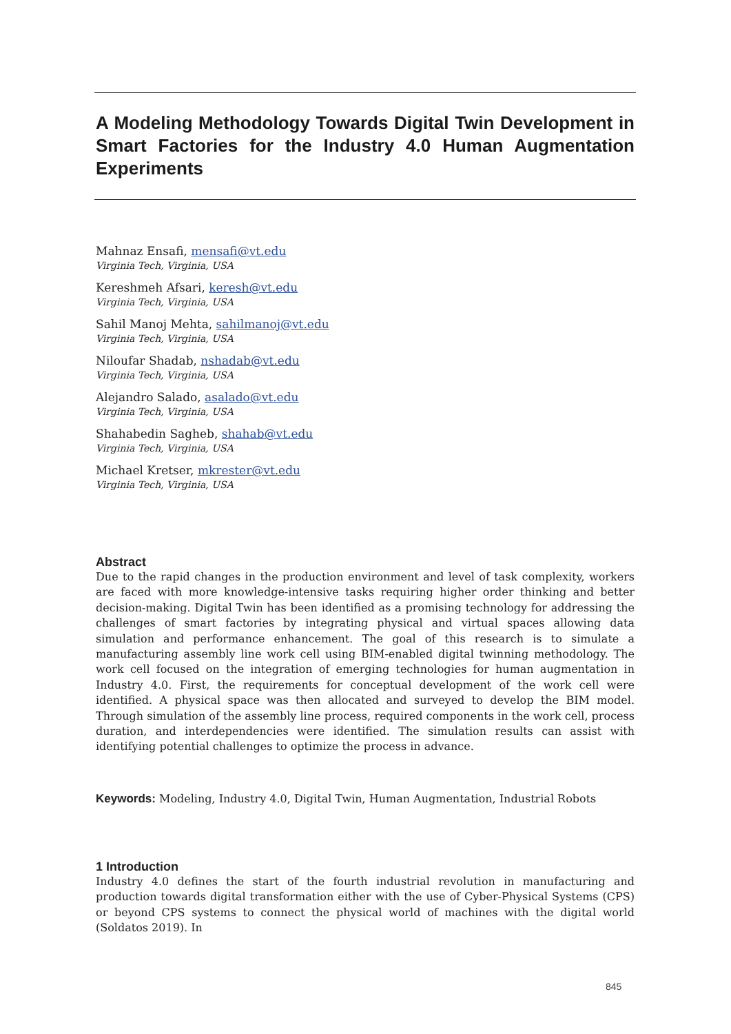A Modeling Methodology Towards Digital Twin Development in Smart Factories for the Industry 4.0 Human Augmentation Experiments
Mahnaz Ensafi, mensafi@vt.edu
Virginia Tech, Virginia, USA
Kereshmeh Afsari, keresh@vt.edu
Virginia Tech, Virginia, USA
Sahil Manoj Mehta, sahilmanoj@vt.edu
Virginia Tech, Virginia, USA
Niloufar Shadab, nshadab@vt.edu
Virginia Tech, Virginia, USA
Alejandro Salado, asalado@vt.edu
Virginia Tech, Virginia, USA
Shahabedin Sagheb, shahab@vt.edu
Virginia Tech, Virginia, USA
Michael Kretser, mkrester@vt.edu
Virginia Tech, Virginia, USA
Abstract
Due to the rapid changes in the production environment and level of task complexity, workers are faced with more knowledge-intensive tasks requiring higher order thinking and better decision-making. Digital Twin has been identified as a promising technology for addressing the challenges of smart factories by integrating physical and virtual spaces allowing data simulation and performance enhancement. The goal of this research is to simulate a manufacturing assembly line work cell using BIM-enabled digital twinning methodology. The work cell focused on the integration of emerging technologies for human augmentation in Industry 4.0. First, the requirements for conceptual development of the work cell were identified. A physical space was then allocated and surveyed to develop the BIM model. Through simulation of the assembly line process, required components in the work cell, process duration, and interdependencies were identified. The simulation results can assist with identifying potential challenges to optimize the process in advance.
Keywords: Modeling, Industry 4.0, Digital Twin, Human Augmentation, Industrial Robots
1 Introduction
Industry 4.0 defines the start of the fourth industrial revolution in manufacturing and production towards digital transformation either with the use of Cyber-Physical Systems (CPS) or beyond CPS systems to connect the physical world of machines with the digital world (Soldatos 2019). In
845